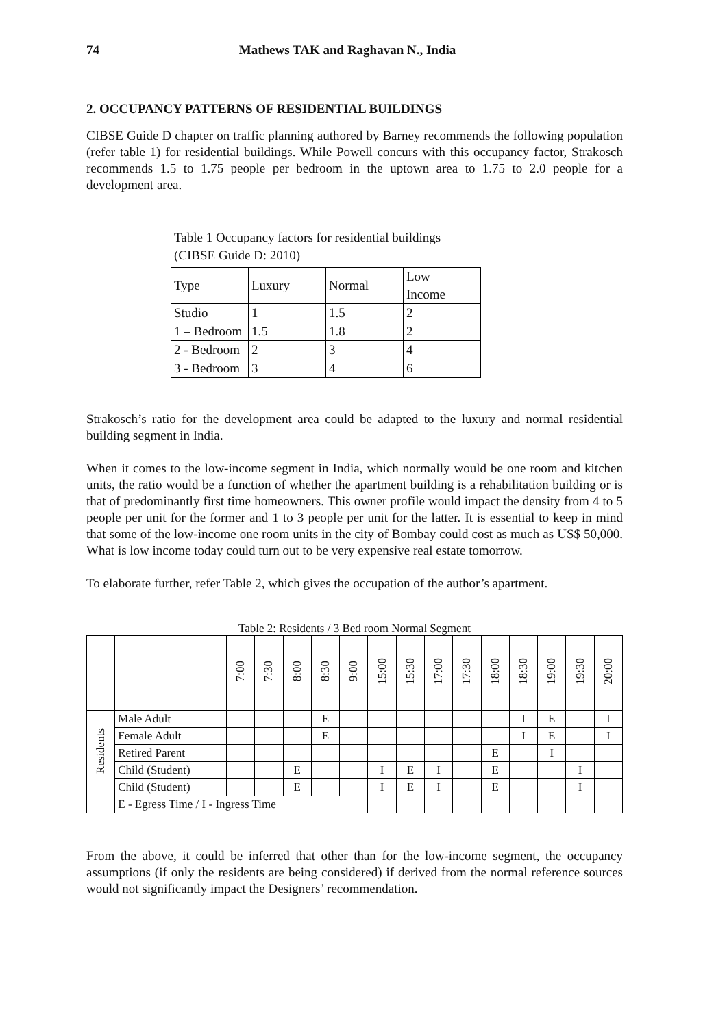74 Mathews TAK and Raghavan N., India
2. OCCUPANCY PATTERNS OF RESIDENTIAL BUILDINGS
CIBSE Guide D chapter on traffic planning authored by Barney recommends the following population (refer table 1) for residential buildings. While Powell concurs with this occupancy factor, Strakosch recommends 1.5 to 1.75 people per bedroom in the uptown area to 1.75 to 2.0 people for a development area.
Table 1 Occupancy factors for residential buildings
(CIBSE Guide D: 2010)
| Type | Luxury | Normal | Low Income |
| Studio | 1 | 1.5 | 2 |
| 1 – Bedroom | 1.5 | 1.8 | 2 |
| 2 - Bedroom | 2 | 3 | 4 |
| 3 - Bedroom | 3 | 4 | 6 |
Strakosch’s ratio for the development area could be adapted to the luxury and normal residential building segment in India.
When it comes to the low-income segment in India, which normally would be one room and kitchen units, the ratio would be a function of whether the apartment building is a rehabilitation building or is that of predominantly first time homeowners. This owner profile would impact the density from 4 to 5 people per unit for the former and 1 to 3 people per unit for the latter. It is essential to keep in mind that some of the low-income one room units in the city of Bombay could cost as much as US$ 50,000. What is low income today could turn out to be very expensive real estate tomorrow.
To elaborate further, refer Table 2, which gives the occupation of the author’s apartment.
Table 2: Residents / 3 Bed room Normal Segment
| | | 7:00 | 7:30 | 8:00 | 8:30 | 9:00 | 15:00 | 15:30 | 17:00 | 17:30 | 18:00 | 18:30 | 19:00 | 19:30 | 20:00 |
| Residents | Male Adult | | | | E | | | | | | | I | E | | I |
| | Female Adult | | | | E | | | | | | | I | E | | I |
| | Retired Parent | | | | | | | | | | E | | I | | |
| | Child (Student) | | | E | | | I | E | I | | E | | | I | |
| | Child (Student) | | | E | | | I | E | I | | E | | | I | |
| | E - Egress Time / I - Ingress Time | | | | | | | | | | | | | | |
From the above, it could be inferred that other than for the low-income segment, the occupancy assumptions (if only the residents are being considered) if derived from the normal reference sources would not significantly impact the Designers’ recommendation.